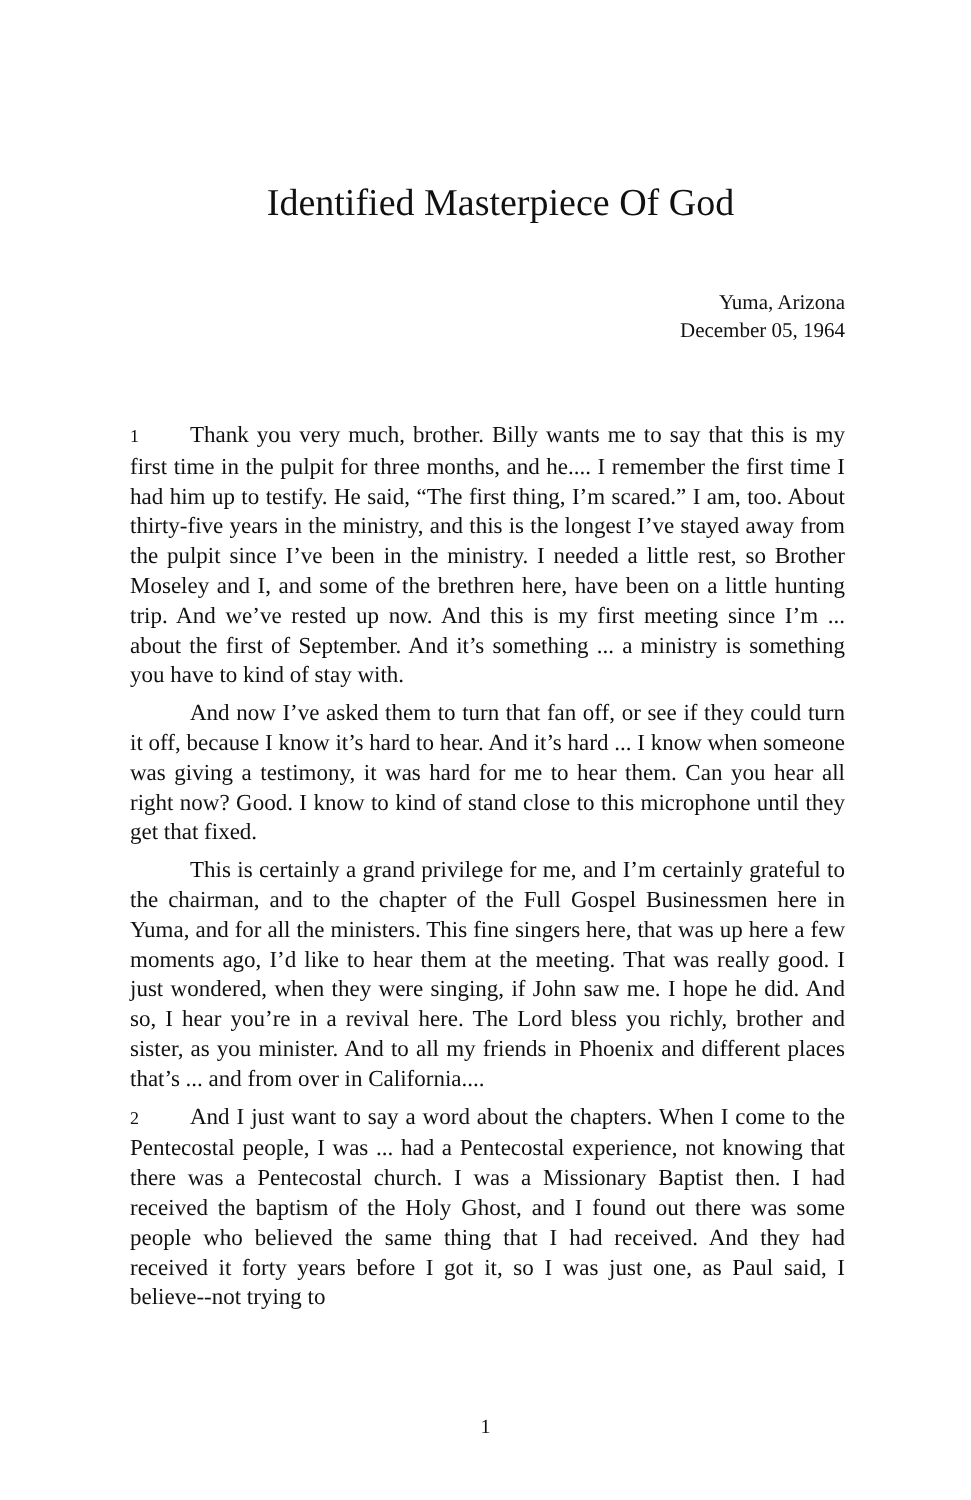Identified Masterpiece Of God
Yuma, Arizona
December 05, 1964
1 Thank you very much, brother. Billy wants me to say that this is my first time in the pulpit for three months, and he.... I remember the first time I had him up to testify. He said, “The first thing, I’m scared.” I am, too. About thirty-five years in the ministry, and this is the longest I’ve stayed away from the pulpit since I’ve been in the ministry. I needed a little rest, so Brother Moseley and I, and some of the brethren here, have been on a little hunting trip. And we’ve rested up now. And this is my first meeting since I’m ... about the first of September. And it’s something ... a ministry is something you have to kind of stay with.
And now I’ve asked them to turn that fan off, or see if they could turn it off, because I know it’s hard to hear. And it’s hard ... I know when someone was giving a testimony, it was hard for me to hear them. Can you hear all right now? Good. I know to kind of stand close to this microphone until they get that fixed.
This is certainly a grand privilege for me, and I’m certainly grateful to the chairman, and to the chapter of the Full Gospel Businessmen here in Yuma, and for all the ministers. This fine singers here, that was up here a few moments ago, I’d like to hear them at the meeting. That was really good. I just wondered, when they were singing, if John saw me. I hope he did. And so, I hear you’re in a revival here. The Lord bless you richly, brother and sister, as you minister. And to all my friends in Phoenix and different places that’s ... and from over in California....
2 And I just want to say a word about the chapters. When I come to the Pentecostal people, I was ... had a Pentecostal experience, not knowing that there was a Pentecostal church. I was a Missionary Baptist then. I had received the baptism of the Holy Ghost, and I found out there was some people who believed the same thing that I had received. And they had received it forty years before I got it, so I was just one, as Paul said, I believe--not trying to
1